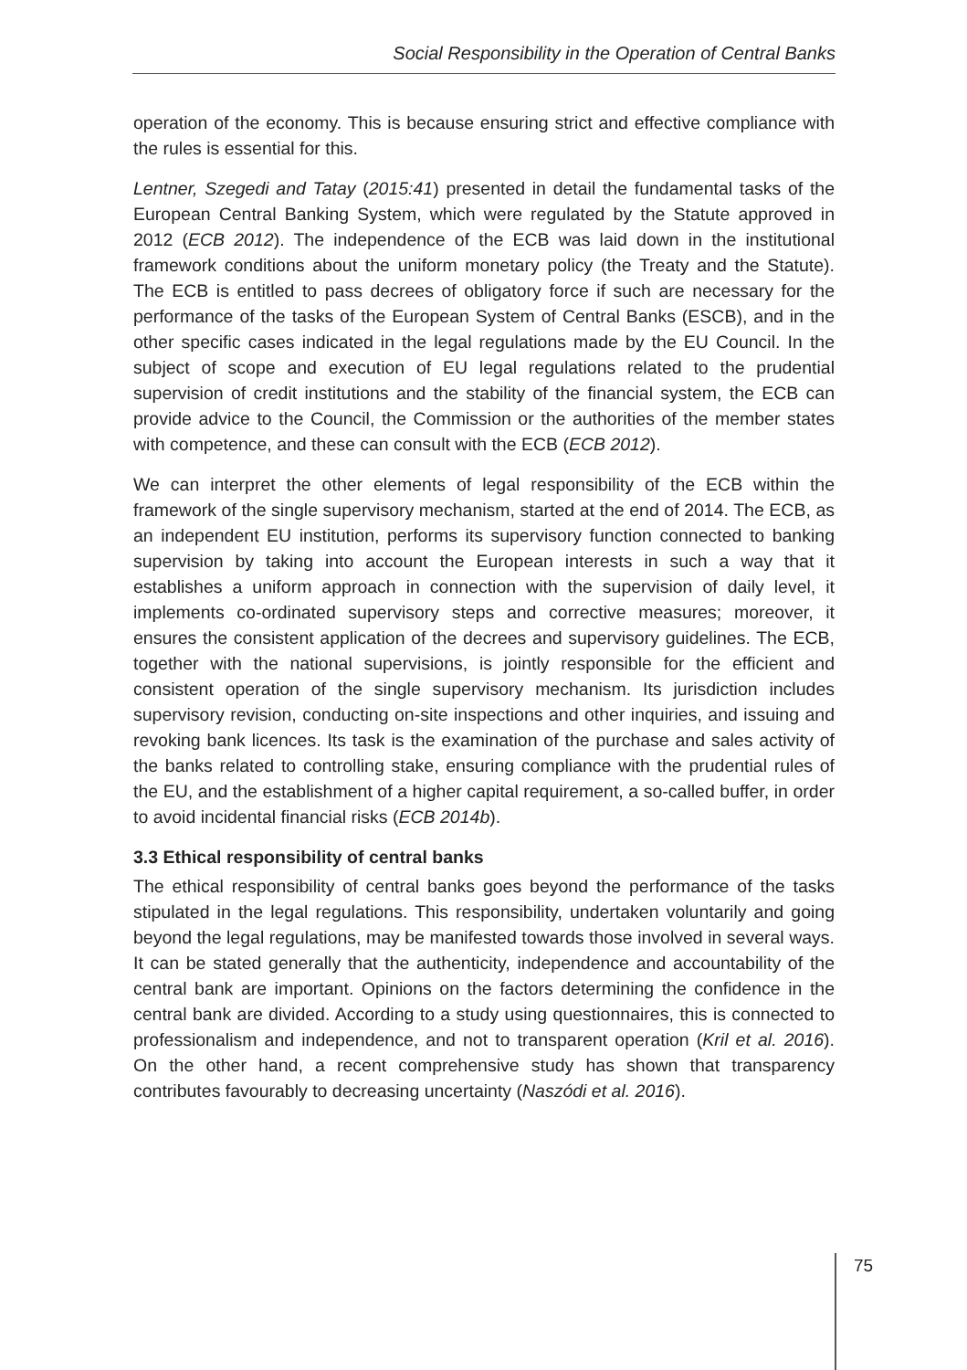Social Responsibility in the Operation of Central Banks
operation of the economy. This is because ensuring strict and effective compliance with the rules is essential for this.
Lentner, Szegedi and Tatay (2015:41) presented in detail the fundamental tasks of the European Central Banking System, which were regulated by the Statute approved in 2012 (ECB 2012). The independence of the ECB was laid down in the institutional framework conditions about the uniform monetary policy (the Treaty and the Statute). The ECB is entitled to pass decrees of obligatory force if such are necessary for the performance of the tasks of the European System of Central Banks (ESCB), and in the other specific cases indicated in the legal regulations made by the EU Council. In the subject of scope and execution of EU legal regulations related to the prudential supervision of credit institutions and the stability of the financial system, the ECB can provide advice to the Council, the Commission or the authorities of the member states with competence, and these can consult with the ECB (ECB 2012).
We can interpret the other elements of legal responsibility of the ECB within the framework of the single supervisory mechanism, started at the end of 2014. The ECB, as an independent EU institution, performs its supervisory function connected to banking supervision by taking into account the European interests in such a way that it establishes a uniform approach in connection with the supervision of daily level, it implements co-ordinated supervisory steps and corrective measures; moreover, it ensures the consistent application of the decrees and supervisory guidelines. The ECB, together with the national supervisions, is jointly responsible for the efficient and consistent operation of the single supervisory mechanism. Its jurisdiction includes supervisory revision, conducting on-site inspections and other inquiries, and issuing and revoking bank licences. Its task is the examination of the purchase and sales activity of the banks related to controlling stake, ensuring compliance with the prudential rules of the EU, and the establishment of a higher capital requirement, a so-called buffer, in order to avoid incidental financial risks (ECB 2014b).
3.3 Ethical responsibility of central banks
The ethical responsibility of central banks goes beyond the performance of the tasks stipulated in the legal regulations. This responsibility, undertaken voluntarily and going beyond the legal regulations, may be manifested towards those involved in several ways. It can be stated generally that the authenticity, independence and accountability of the central bank are important. Opinions on the factors determining the confidence in the central bank are divided. According to a study using questionnaires, this is connected to professionalism and independence, and not to transparent operation (Kril et al. 2016). On the other hand, a recent comprehensive study has shown that transparency contributes favourably to decreasing uncertainty (Naszódi et al. 2016).
75